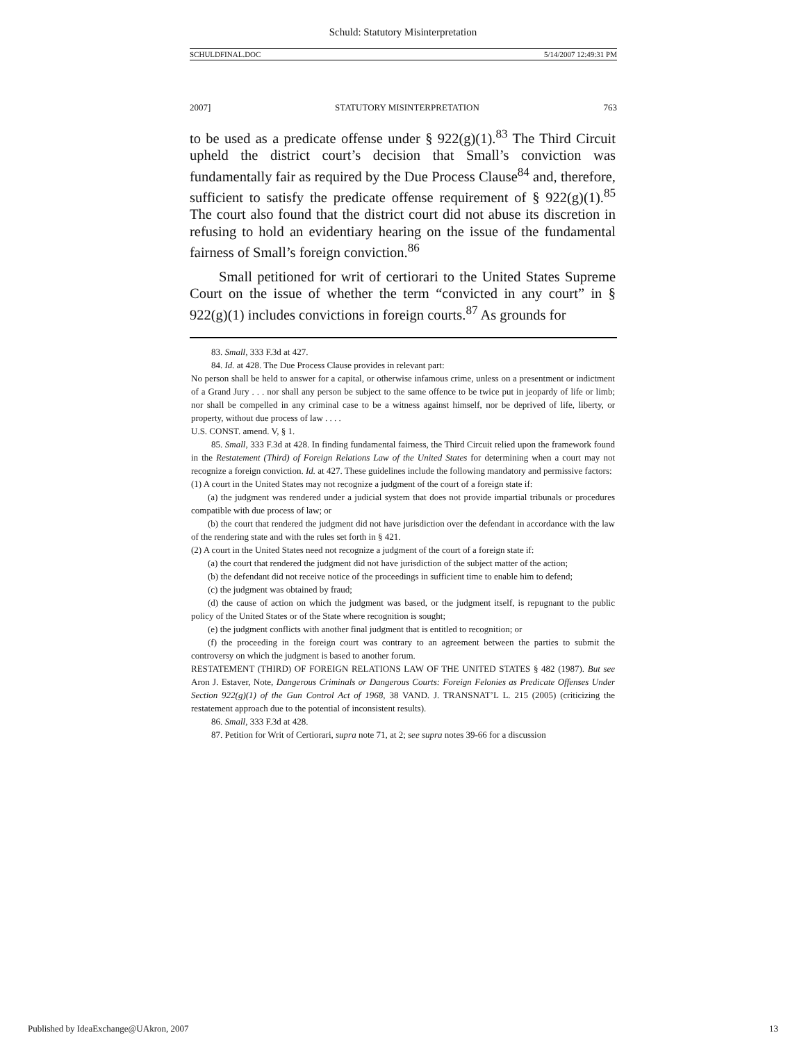Schuld: Statutory Misinterpretation
SCHULDFINAL.DOC 5/14/2007 12:49:31 PM
2007] STATUTORY MISINTERPRETATION 763
to be used as a predicate offense under § 922(g)(1).<sup>83</sup> The Third Circuit upheld the district court’s decision that Small’s conviction was fundamentally fair as required by the Due Process Clause<sup>84</sup> and, therefore, sufficient to satisfy the predicate offense requirement of § 922(g)(1).<sup>85</sup> The court also found that the district court did not abuse its discretion in refusing to hold an evidentiary hearing on the issue of the fundamental fairness of Small’s foreign conviction.<sup>86</sup>
Small petitioned for writ of certiorari to the United States Supreme Court on the issue of whether the term “convicted in any court” in § 922(g)(1) includes convictions in foreign courts.<sup>87</sup> As grounds for
83. Small, 333 F.3d at 427.
84. Id. at 428. The Due Process Clause provides in relevant part:
No person shall be held to answer for a capital, or otherwise infamous crime, unless on a presentment or indictment of a Grand Jury . . . nor shall any person be subject to the same offence to be twice put in jeopardy of life or limb; nor shall be compelled in any criminal case to be a witness against himself, nor be deprived of life, liberty, or property, without due process of law . . . .
U.S. CONST. amend. V, § 1.
85. Small, 333 F.3d at 428. In finding fundamental fairness, the Third Circuit relied upon the framework found in the Restatement (Third) of Foreign Relations Law of the United States for determining when a court may not recognize a foreign conviction. Id. at 427. These guidelines include the following mandatory and permissive factors:
(1) A court in the United States may not recognize a judgment of the court of a foreign state if:
(a) the judgment was rendered under a judicial system that does not provide impartial tribunals or procedures compatible with due process of law; or
(b) the court that rendered the judgment did not have jurisdiction over the defendant in accordance with the law of the rendering state and with the rules set forth in § 421.
(2) A court in the United States need not recognize a judgment of the court of a foreign state if:
(a) the court that rendered the judgment did not have jurisdiction of the subject matter of the action;
(b) the defendant did not receive notice of the proceedings in sufficient time to enable him to defend;
(c) the judgment was obtained by fraud;
(d) the cause of action on which the judgment was based, or the judgment itself, is repugnant to the public policy of the United States or of the State where recognition is sought;
(e) the judgment conflicts with another final judgment that is entitled to recognition; or
(f) the proceeding in the foreign court was contrary to an agreement between the parties to submit the controversy on which the judgment is based to another forum.
RESTATEMENT (THIRD) OF FOREIGN RELATIONS LAW OF THE UNITED STATES § 482 (1987). But see Aron J. Estaver, Note, Dangerous Criminals or Dangerous Courts: Foreign Felonies as Predicate Offenses Under Section 922(g)(1) of the Gun Control Act of 1968, 38 VAND. J. TRANSNAT’L L. 215 (2005) (criticizing the restatement approach due to the potential of inconsistent results).
86. Small, 333 F.3d at 428.
87. Petition for Writ of Certiorari, supra note 71, at 2; see supra notes 39-66 for a discussion
Published by IdeaExchange@UAkron, 2007 13